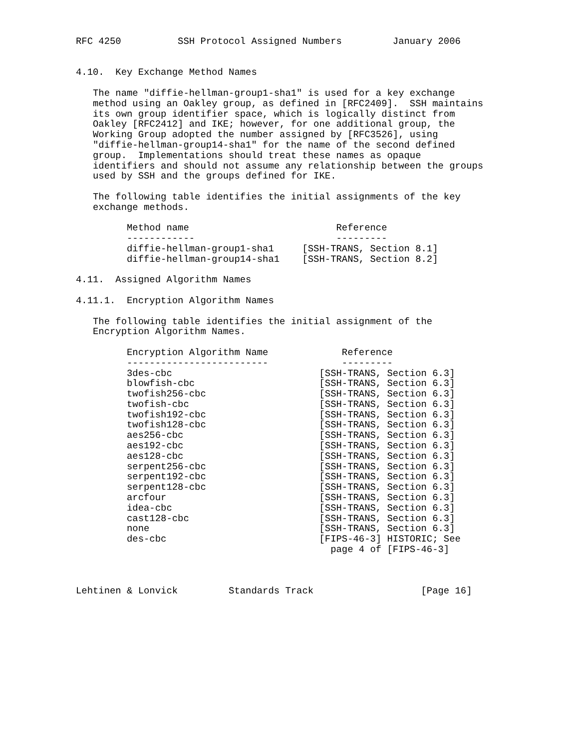RFC 4250          SSH Protocol Assigned Numbers         January 2006


4.10.  Key Exchange Method Names

   The name "diffie-hellman-group1-sha1" is used for a key exchange
   method using an Oakley group, as defined in [RFC2409].  SSH maintains
   its own group identifier space, which is logically distinct from
   Oakley [RFC2412] and IKE; however, for one additional group, the
   Working Group adopted the number assigned by [RFC3526], using
   "diffie-hellman-group14-sha1" for the name of the second defined
   group.  Implementations should treat these names as opaque
   identifiers and should not assume any relationship between the groups
   used by SSH and the groups defined for IKE.

   The following table identifies the initial assignments of the key
   exchange methods.

         Method name                          Reference
         ------------                         ---------
         diffie-hellman-group1-sha1     [SSH-TRANS, Section 8.1]
         diffie-hellman-group14-sha1    [SSH-TRANS, Section 8.2]

4.11.  Assigned Algorithm Names

4.11.1.  Encryption Algorithm Names

   The following table identifies the initial assignment of the
   Encryption Algorithm Names.

         Encryption Algorithm Name             Reference
         -------------------------             ---------
         3des-cbc                          [SSH-TRANS, Section 6.3]
         blowfish-cbc                      [SSH-TRANS, Section 6.3]
         twofish256-cbc                    [SSH-TRANS, Section 6.3]
         twofish-cbc                       [SSH-TRANS, Section 6.3]
         twofish192-cbc                    [SSH-TRANS, Section 6.3]
         twofish128-cbc                    [SSH-TRANS, Section 6.3]
         aes256-cbc                        [SSH-TRANS, Section 6.3]
         aes192-cbc                        [SSH-TRANS, Section 6.3]
         aes128-cbc                        [SSH-TRANS, Section 6.3]
         serpent256-cbc                    [SSH-TRANS, Section 6.3]
         serpent192-cbc                    [SSH-TRANS, Section 6.3]
         serpent128-cbc                    [SSH-TRANS, Section 6.3]
         arcfour                           [SSH-TRANS, Section 6.3]
         idea-cbc                          [SSH-TRANS, Section 6.3]
         cast128-cbc                       [SSH-TRANS, Section 6.3]
         none                              [SSH-TRANS, Section 6.3]
         des-cbc                           [FIPS-46-3] HISTORIC; See
                                             page 4 of [FIPS-46-3]



Lehtinen & Lonvick         Standards Track                   [Page 16]